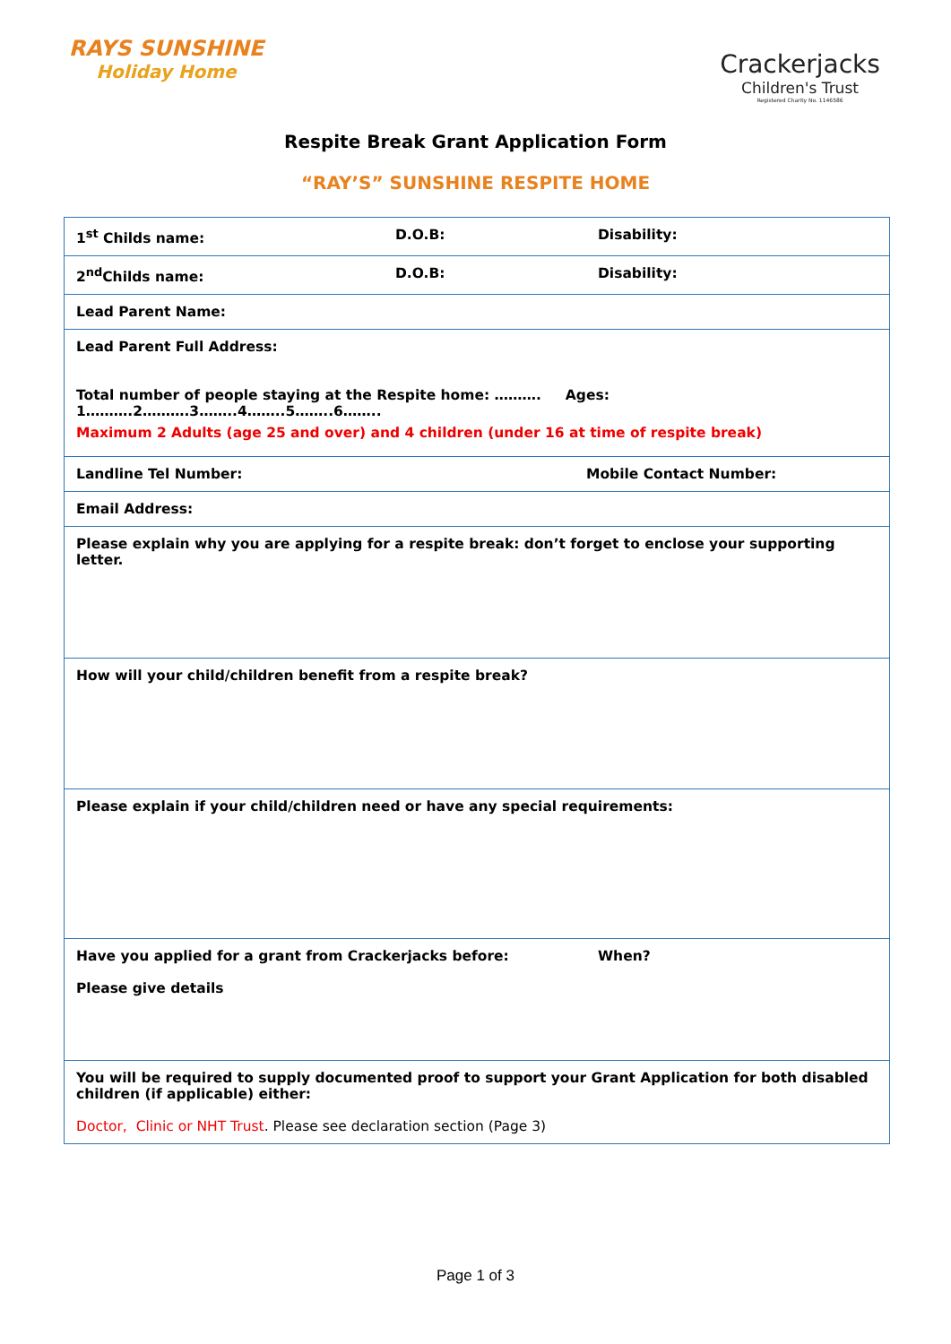RAYS SUNSHINE
Holiday Home
Crackerjacks
Children's Trust
Registered Charity No. 1146586
Respite Break Grant Application Form
“RAY’S” SUNSHINE RESPITE HOME
| 1<sup>st</sup> Childs name: | D.O.B: | Disability: |
| 2<sup>nd</sup>Childs name: | D.O.B: | Disability: |
| Lead Parent Name: | | |
| Lead Parent Full Address: Total number of people staying at the Respite home: ………. Ages: 1……….2……….3……..4……..5……..6…….. Maximum 2 Adults (age 25 and over) and 4 children (under 16 at time of respite break) | | |
| Landline Tel Number: | | Mobile Contact Number: |
| Email Address: | | |
| Please explain why you are applying for a respite break: don’t forget to enclose your supporting letter. | | |
| How will your child/children benefit from a respite break? | | |
| Please explain if your child/children need or have any special requirements: | | |
| Have you applied for a grant from Crackerjacks before: Please give details | | When? |
| You will be required to supply documented proof to support your Grant Application for both disabled children (if applicable) either: Doctor, Clinic or NHT Trust . Please see declaration section (Page 3) | | |
Page 1 of 3